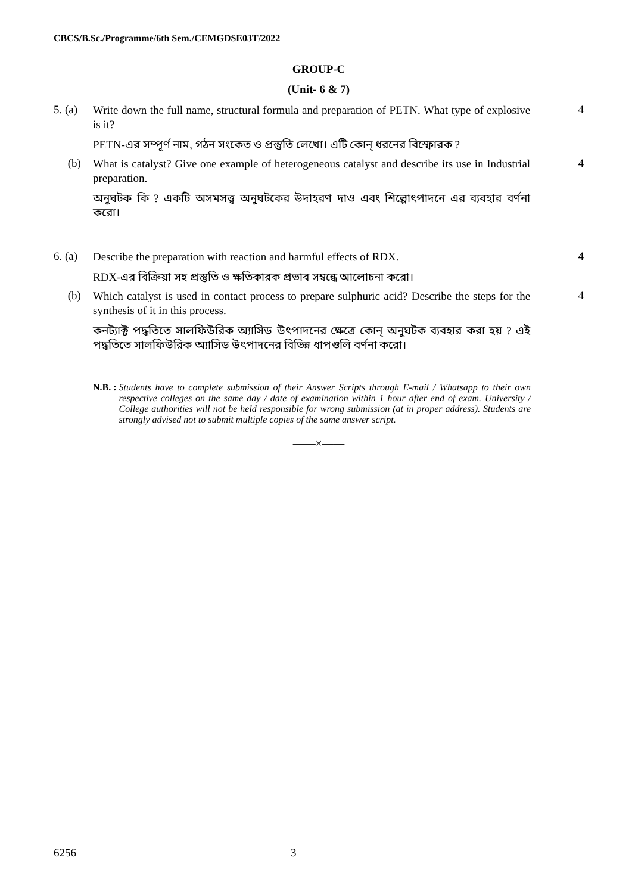CBCS/B.Sc./Programme/6th Sem./CEMGDSE03T/2022
GROUP-C
(Unit- 6 & 7)
5. (a)
Write down the full name, structural formula and preparation of PETN. What type of explosive is it?
PETN-এর সম্পূর্ণ নাম, গঠন সংকেত ও প্রস্তুতি লেখো। এটি কোন্ ধরনের বিস্ফোরক ?
4
(b)
What is catalyst? Give one example of heterogeneous catalyst and describe its use in Industrial preparation.
অনুঘটক কি ? একটি অসমসত্ত্ব অনুঘটকের উদাহরণ দাও এবং শিল্পোৎপাদনে এর ব্যবহার বর্ণনা করো।
4
6. (a)
Describe the preparation with reaction and harmful effects of RDX.
RDX-এর বিক্রিয়া সহ প্রস্তুতি ও ক্ষতিকারক প্রভাব সম্বন্ধে আলোচনা করো।
4
(b)
Which catalyst is used in contact process to prepare sulphuric acid? Describe the steps for the synthesis of it in this process.
কনট্যাক্ট পদ্ধতিতে সালফিউরিক অ্যাসিড উৎপাদনের ক্ষেত্রে কোন্ অনুঘটক ব্যবহার করা হয় ? এই পদ্ধতিতে সালফিউরিক অ্যাসিড উৎপাদনের বিভিন্ন ধাপগুলি বর্ণনা করো।
4
N.B. : Students have to complete submission of their Answer Scripts through E-mail / Whatsapp to their own respective colleges on the same day / date of examination within 1 hour after end of exam. University / College authorities will not be held responsible for wrong submission (at in proper address). Students are strongly advised not to submit multiple copies of the same answer script.
——×——
6256 3